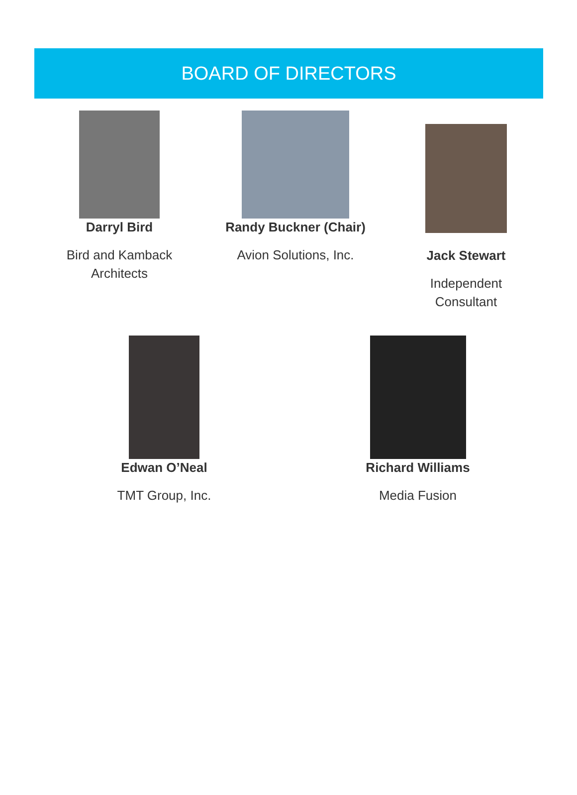BOARD OF DIRECTORS
Darryl Bird
Bird and Kamback Architects
Randy Buckner (Chair)
Avion Solutions, Inc.
Jack Stewart
Independent Consultant
Edwan O’Neal
TMT Group, Inc.
Richard Williams
Media Fusion